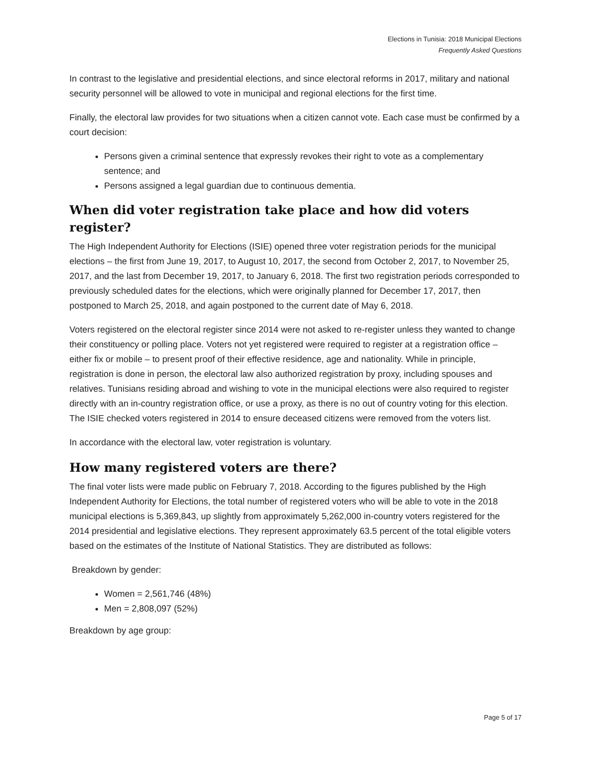Elections in Tunisia: 2018 Municipal Elections
Frequently Asked Questions
In contrast to the legislative and presidential elections, and since electoral reforms in 2017, military and national security personnel will be allowed to vote in municipal and regional elections for the first time.
Finally, the electoral law provides for two situations when a citizen cannot vote. Each case must be confirmed by a court decision:
Persons given a criminal sentence that expressly revokes their right to vote as a complementary sentence; and
Persons assigned a legal guardian due to continuous dementia.
When did voter registration take place and how did voters register?
The High Independent Authority for Elections (ISIE) opened three voter registration periods for the municipal elections – the first from June 19, 2017, to August 10, 2017, the second from October 2, 2017, to November 25, 2017, and the last from December 19, 2017, to January 6, 2018. The first two registration periods corresponded to previously scheduled dates for the elections, which were originally planned for December 17, 2017, then postponed to March 25, 2018, and again postponed to the current date of May 6, 2018.
Voters registered on the electoral register since 2014 were not asked to re-register unless they wanted to change their constituency or polling place. Voters not yet registered were required to register at a registration office – either fix or mobile – to present proof of their effective residence, age and nationality. While in principle, registration is done in person, the electoral law also authorized registration by proxy, including spouses and relatives. Tunisians residing abroad and wishing to vote in the municipal elections were also required to register directly with an in-country registration office, or use a proxy, as there is no out of country voting for this election. The ISIE checked voters registered in 2014 to ensure deceased citizens were removed from the voters list.
In accordance with the electoral law, voter registration is voluntary.
How many registered voters are there?
The final voter lists were made public on February 7, 2018. According to the figures published by the High Independent Authority for Elections, the total number of registered voters who will be able to vote in the 2018 municipal elections is 5,369,843, up slightly from approximately 5,262,000 in-country voters registered for the 2014 presidential and legislative elections. They represent approximately 63.5 percent of the total eligible voters based on the estimates of the Institute of National Statistics. They are distributed as follows:
Breakdown by gender:
Women = 2,561,746 (48%)
Men = 2,808,097 (52%)
Breakdown by age group:
Page 5 of 17